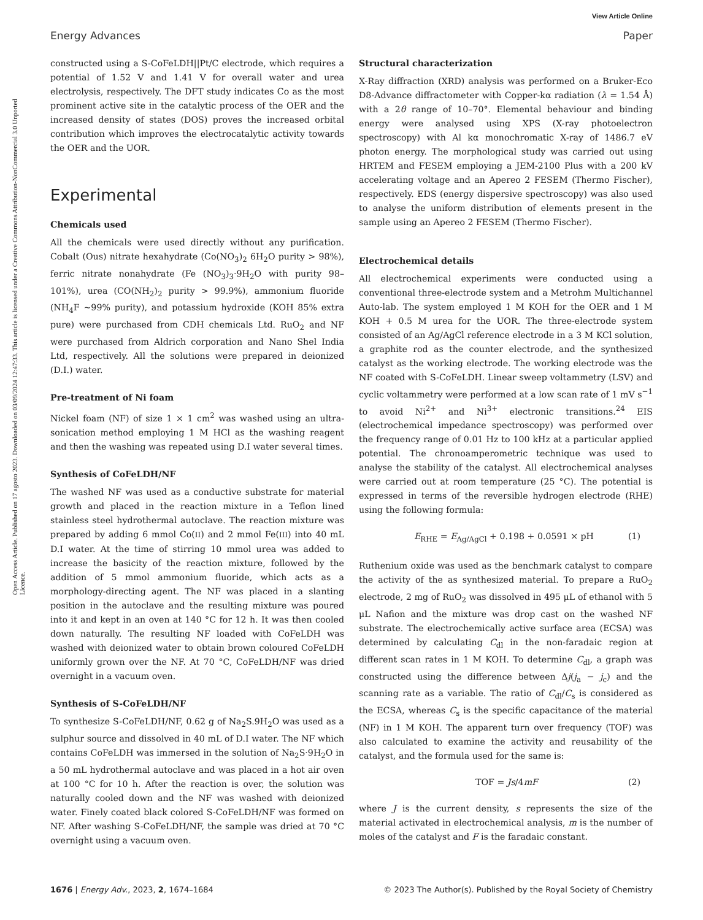View Article Online
Energy Advances Paper
Open Access Article. Published on 17 agosto 2023. Downloaded on 03/09/2024 12:47:33. This article is licensed under a Creative Commons Attribution-NonCommercial 3.0 Unported Licence.
constructed using a S-CoFeLDH||Pt/C electrode, which requires a potential of 1.52 V and 1.41 V for overall water and urea electrolysis, respectively. The DFT study indicates Co as the most prominent active site in the catalytic process of the OER and the increased density of states (DOS) proves the increased orbital contribution which improves the electrocatalytic activity towards the OER and the UOR.
Experimental
Chemicals used
All the chemicals were used directly without any purification. Cobalt (Ous) nitrate hexahydrate (Co(NO<sub>3</sub>)<sub>2</sub> 6H<sub>2</sub>O purity > 98%), ferric nitrate nonahydrate (Fe (NO<sub>3</sub>)<sub>3</sub>·9H<sub>2</sub>O with purity 98–101%), urea (CO(NH<sub>2</sub>)<sub>2</sub> purity > 99.9%), ammonium fluoride (NH<sub>4</sub>F ∼99% purity), and potassium hydroxide (KOH 85% extra pure) were purchased from CDH chemicals Ltd. RuO<sub>2</sub> and NF were purchased from Aldrich corporation and Nano Shel India Ltd, respectively. All the solutions were prepared in deionized (D.I.) water.
Pre-treatment of Ni foam
Nickel foam (NF) of size 1 × 1 cm<sup>2</sup> was washed using an ultra-sonication method employing 1 M HCl as the washing reagent and then the washing was repeated using D.I water several times.
Synthesis of CoFeLDH/NF
The washed NF was used as a conductive substrate for material growth and placed in the reaction mixture in a Teflon lined stainless steel hydrothermal autoclave. The reaction mixture was prepared by adding 6 mmol Co(II) and 2 mmol Fe(III) into 40 mL D.I water. At the time of stirring 10 mmol urea was added to increase the basicity of the reaction mixture, followed by the addition of 5 mmol ammonium fluoride, which acts as a morphology-directing agent. The NF was placed in a slanting position in the autoclave and the resulting mixture was poured into it and kept in an oven at 140 °C for 12 h. It was then cooled down naturally. The resulting NF loaded with CoFeLDH was washed with deionized water to obtain brown coloured CoFeLDH uniformly grown over the NF. At 70 °C, CoFeLDH/NF was dried overnight in a vacuum oven.
Synthesis of S-CoFeLDH/NF
To synthesize S-CoFeLDH/NF, 0.62 g of Na<sub>2</sub>S.9H<sub>2</sub>O was used as a sulphur source and dissolved in 40 mL of D.I water. The NF which contains CoFeLDH was immersed in the solution of Na<sub>2</sub>S·9H<sub>2</sub>O in a 50 mL hydrothermal autoclave and was placed in a hot air oven at 100 °C for 10 h. After the reaction is over, the solution was naturally cooled down and the NF was washed with deionized water. Finely coated black colored S-CoFeLDH/NF was formed on NF. After washing S-CoFeLDH/NF, the sample was dried at 70 °C overnight using a vacuum oven.
Structural characterization
X-Ray diffraction (XRD) analysis was performed on a Bruker-Eco D8-Advance diffractometer with Copper-kα radiation (λ = 1.54 Å) with a 2θ range of 10–70°. Elemental behaviour and binding energy were analysed using XPS (X-ray photoelectron spectroscopy) with Al kα monochromatic X-ray of 1486.7 eV photon energy. The morphological study was carried out using HRTEM and FESEM employing a JEM-2100 Plus with a 200 kV accelerating voltage and an Apereo 2 FESEM (Thermo Fischer), respectively. EDS (energy dispersive spectroscopy) was also used to analyse the uniform distribution of elements present in the sample using an Apereo 2 FESEM (Thermo Fischer).
Electrochemical details
All electrochemical experiments were conducted using a conventional three-electrode system and a Metrohm Multichannel Auto-lab. The system employed 1 M KOH for the OER and 1 M KOH + 0.5 M urea for the UOR. The three-electrode system consisted of an Ag/AgCl reference electrode in a 3 M KCl solution, a graphite rod as the counter electrode, and the synthesized catalyst as the working electrode. The working electrode was the NF coated with S-CoFeLDH. Linear sweep voltammetry (LSV) and cyclic voltammetry were performed at a low scan rate of 1 mV s<sup>−1</sup> to avoid Ni<sup>2+</sup> and Ni<sup>3+</sup> electronic transitions.<sup>24</sup> EIS (electrochemical impedance spectroscopy) was performed over the frequency range of 0.01 Hz to 100 kHz at a particular applied potential. The chronoamperometric technique was used to analyse the stability of the catalyst. All electrochemical analyses were carried out at room temperature (25 °C). The potential is expressed in terms of the reversible hydrogen electrode (RHE) using the following formula:
E<sub>RHE</sub> = E<sub>Ag/AgCl</sub> + 0.198 + 0.0591 × pH (1)
Ruthenium oxide was used as the benchmark catalyst to compare the activity of the as synthesized material. To prepare a RuO<sub>2</sub> electrode, 2 mg of RuO<sub>2</sub> was dissolved in 495 μL of ethanol with 5 μL Nafion and the mixture was drop cast on the washed NF substrate. The electrochemically active surface area (ECSA) was determined by calculating C<sub>dl</sub> in the non-faradaic region at different scan rates in 1 M KOH. To determine C<sub>dl</sub>, a graph was constructed using the difference between Δj(j<sub>a</sub> − j<sub>c</sub>) and the scanning rate as a variable. The ratio of C<sub>dl</sub>/C<sub>s</sub> is considered as the ECSA, whereas C<sub>s</sub> is the specific capacitance of the material (NF) in 1 M KOH. The apparent turn over frequency (TOF) was also calculated to examine the activity and reusability of the catalyst, and the formula used for the same is:
TOF = Js/4mF (2)
where J is the current density, s represents the size of the material activated in electrochemical analysis, m is the number of moles of the catalyst and F is the faradaic constant.
1676 | Energy Adv., 2023, 2, 1674–1684 © 2023 The Author(s). Published by the Royal Society of Chemistry